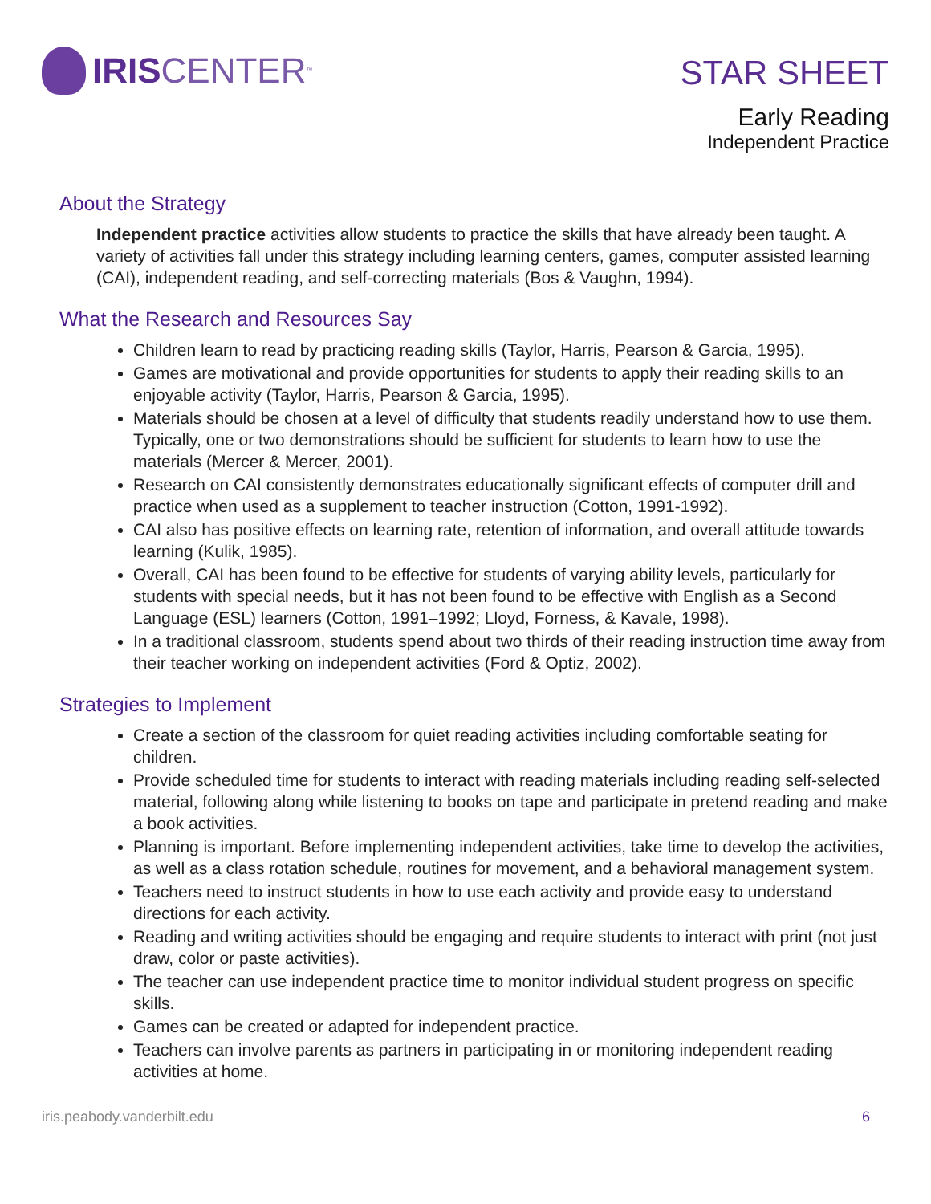IRIS CENTER<sub>™</sub>
STAR SHEET
Early Reading
Independent Practice
About the Strategy
Independent practice activities allow students to practice the skills that have already been taught. A variety of activities fall under this strategy including learning centers, games, computer assisted learning (CAI), independent reading, and self-correcting materials (Bos & Vaughn, 1994).
What the Research and Resources Say
Children learn to read by practicing reading skills (Taylor, Harris, Pearson & Garcia, 1995).
Games are motivational and provide opportunities for students to apply their reading skills to an enjoyable activity (Taylor, Harris, Pearson & Garcia, 1995).
Materials should be chosen at a level of difficulty that students readily understand how to use them. Typically, one or two demonstrations should be sufficient for students to learn how to use the materials (Mercer & Mercer, 2001).
Research on CAI consistently demonstrates educationally significant effects of computer drill and practice when used as a supplement to teacher instruction (Cotton, 1991-1992).
CAI also has positive effects on learning rate, retention of information, and overall attitude towards learning (Kulik, 1985).
Overall, CAI has been found to be effective for students of varying ability levels, particularly for students with special needs, but it has not been found to be effective with English as a Second Language (ESL) learners (Cotton, 1991–1992; Lloyd, Forness, & Kavale, 1998).
In a traditional classroom, students spend about two thirds of their reading instruction time away from their teacher working on independent activities (Ford & Optiz, 2002).
Strategies to Implement
Create a section of the classroom for quiet reading activities including comfortable seating for children.
Provide scheduled time for students to interact with reading materials including reading self-selected material, following along while listening to books on tape and participate in pretend reading and make a book activities.
Planning is important. Before implementing independent activities, take time to develop the activities, as well as a class rotation schedule, routines for movement, and a behavioral management system.
Teachers need to instruct students in how to use each activity and provide easy to understand directions for each activity.
Reading and writing activities should be engaging and require students to interact with print (not just draw, color or paste activities).
The teacher can use independent practice time to monitor individual student progress on specific skills.
Games can be created or adapted for independent practice.
Teachers can involve parents as partners in participating in or monitoring independent reading activities at home.
iris.peabody.vanderbilt.edu 6